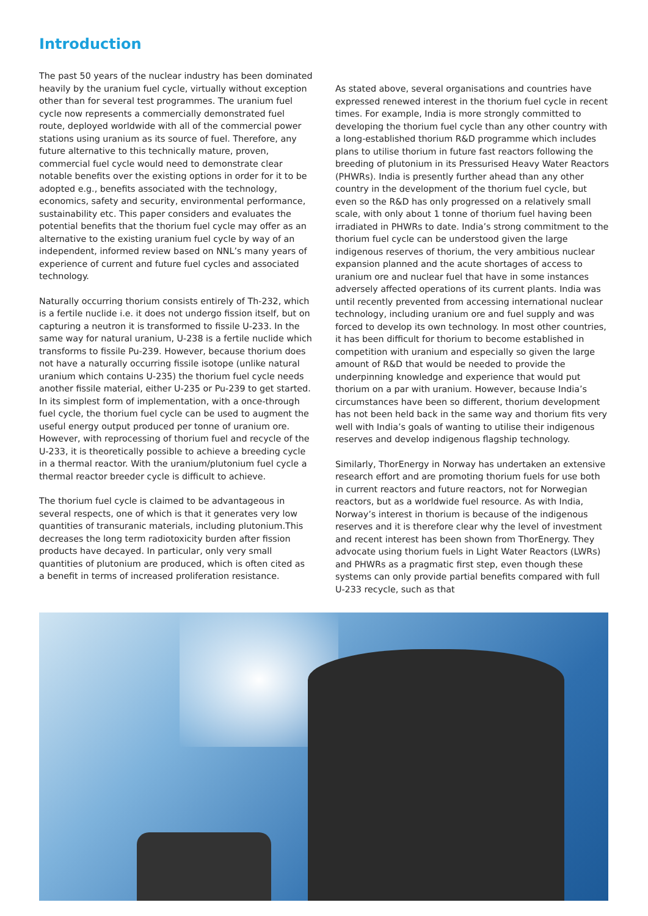Introduction
The past 50 years of the nuclear industry has been dominated heavily by the uranium fuel cycle, virtually without exception other than for several test programmes. The uranium fuel cycle now represents a commercially demonstrated fuel route, deployed worldwide with all of the commercial power stations using uranium as its source of fuel. Therefore, any future alternative to this technically mature, proven, commercial fuel cycle would need to demonstrate clear notable benefits over the existing options in order for it to be adopted e.g., benefits associated with the technology, economics, safety and security, environmental performance, sustainability etc. This paper considers and evaluates the potential benefits that the thorium fuel cycle may offer as an alternative to the existing uranium fuel cycle by way of an independent, informed review based on NNL’s many years of experience of current and future fuel cycles and associated technology.
Naturally occurring thorium consists entirely of Th-232, which is a fertile nuclide i.e. it does not undergo fission itself, but on capturing a neutron it is transformed to fissile U-233. In the same way for natural uranium, U-238 is a fertile nuclide which transforms to fissile Pu-239. However, because thorium does not have a naturally occurring fissile isotope (unlike natural uranium which contains U-235) the thorium fuel cycle needs another fissile material, either U-235 or Pu-239 to get started. In its simplest form of implementation, with a once-through fuel cycle, the thorium fuel cycle can be used to augment the useful energy output produced per tonne of uranium ore. However, with reprocessing of thorium fuel and recycle of the U-233, it is theoretically possible to achieve a breeding cycle in a thermal reactor. With the uranium/plutonium fuel cycle a thermal reactor breeder cycle is difficult to achieve.
The thorium fuel cycle is claimed to be advantageous in several respects, one of which is that it generates very low quantities of transuranic materials, including plutonium.This decreases the long term radiotoxicity burden after fission products have decayed. In particular, only very small quantities of plutonium are produced, which is often cited as a benefit in terms of increased proliferation resistance.
As stated above, several organisations and countries have expressed renewed interest in the thorium fuel cycle in recent times. For example, India is more strongly committed to developing the thorium fuel cycle than any other country with a long-established thorium R&D programme which includes plans to utilise thorium in future fast reactors following the breeding of plutonium in its Pressurised Heavy Water Reactors (PHWRs). India is presently further ahead than any other country in the development of the thorium fuel cycle, but even so the R&D has only progressed on a relatively small scale, with only about 1 tonne of thorium fuel having been irradiated in PHWRs to date. India’s strong commitment to the thorium fuel cycle can be understood given the large indigenous reserves of thorium, the very ambitious nuclear expansion planned and the acute shortages of access to uranium ore and nuclear fuel that have in some instances adversely affected operations of its current plants. India was until recently prevented from accessing international nuclear technology, including uranium ore and fuel supply and was forced to develop its own technology. In most other countries, it has been difficult for thorium to become established in competition with uranium and especially so given the large amount of R&D that would be needed to provide the underpinning knowledge and experience that would put thorium on a par with uranium. However, because India’s circumstances have been so different, thorium development has not been held back in the same way and thorium fits very well with India’s goals of wanting to utilise their indigenous reserves and develop indigenous flagship technology.
Similarly, ThorEnergy in Norway has undertaken an extensive research effort and are promoting thorium fuels for use both in current reactors and future reactors, not for Norwegian reactors, but as a worldwide fuel resource. As with India, Norway’s interest in thorium is because of the indigenous reserves and it is therefore clear why the level of investment and recent interest has been shown from ThorEnergy. They advocate using thorium fuels in Light Water Reactors (LWRs) and PHWRs as a pragmatic first step, even though these systems can only provide partial benefits compared with full U-233 recycle, such as that